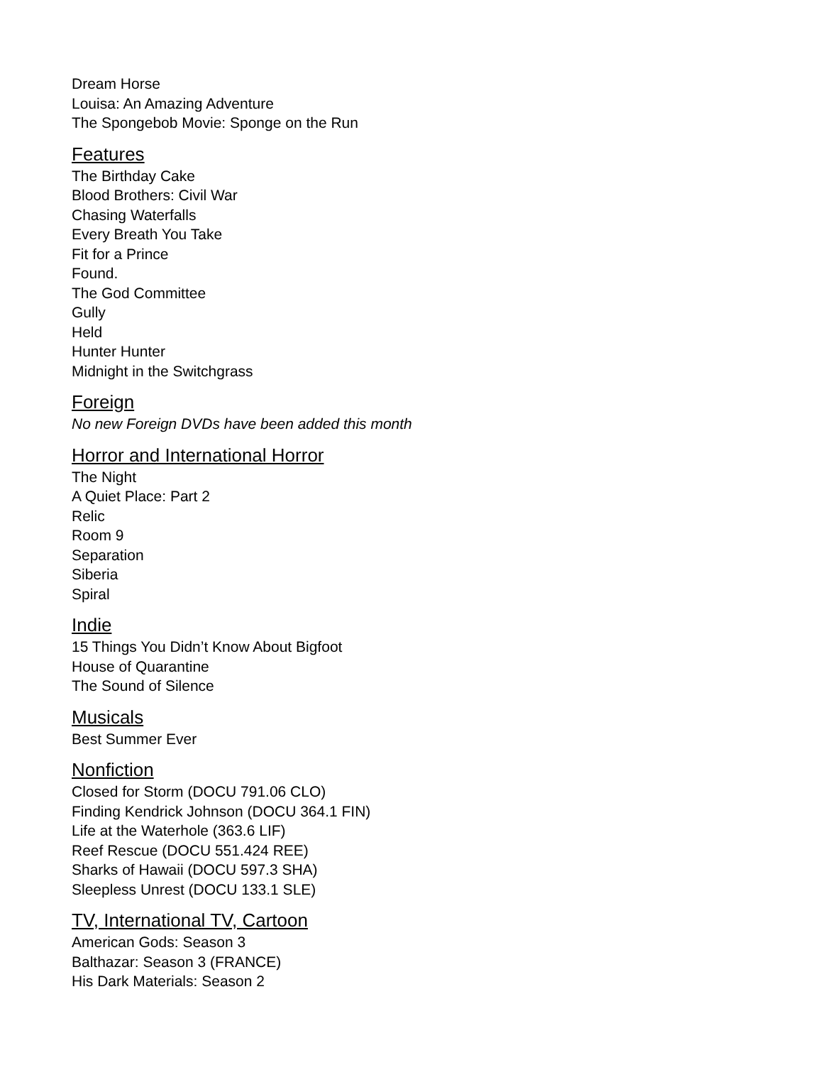Dream Horse
Louisa: An Amazing Adventure
The Spongebob Movie: Sponge on the Run
Features
The Birthday Cake
Blood Brothers: Civil War
Chasing Waterfalls
Every Breath You Take
Fit for a Prince
Found.
The God Committee
Gully
Held
Hunter Hunter
Midnight in the Switchgrass
Foreign
No new Foreign DVDs have been added this month
Horror and International Horror
The Night
A Quiet Place: Part 2
Relic
Room 9
Separation
Siberia
Spiral
Indie
15 Things You Didn’t Know About Bigfoot
House of Quarantine
The Sound of Silence
Musicals
Best Summer Ever
Nonfiction
Closed for Storm (DOCU 791.06 CLO)
Finding Kendrick Johnson (DOCU 364.1 FIN)
Life at the Waterhole (363.6 LIF)
Reef Rescue (DOCU 551.424 REE)
Sharks of Hawaii (DOCU 597.3 SHA)
Sleepless Unrest (DOCU 133.1 SLE)
TV, International TV, Cartoon
American Gods: Season 3
Balthazar: Season 3 (FRANCE)
His Dark Materials: Season 2